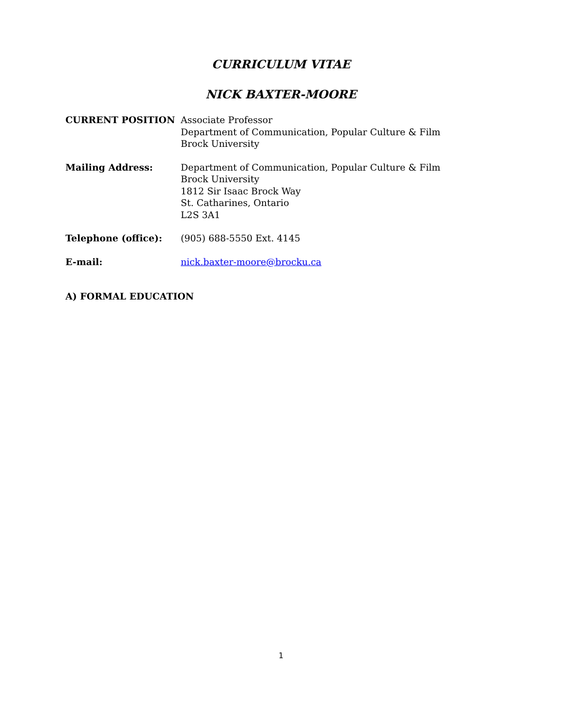CURRICULUM VITAE
NICK BAXTER-MOORE
CURRENT POSITION Associate Professor
Department of Communication, Popular Culture & Film
Brock University
Mailing Address: Department of Communication, Popular Culture & Film
Brock University
1812 Sir Isaac Brock Way
St. Catharines, Ontario
L2S 3A1
Telephone (office): (905) 688-5550 Ext. 4145
E-mail: nick.baxter-moore@brocku.ca
A) FORMAL EDUCATION
1